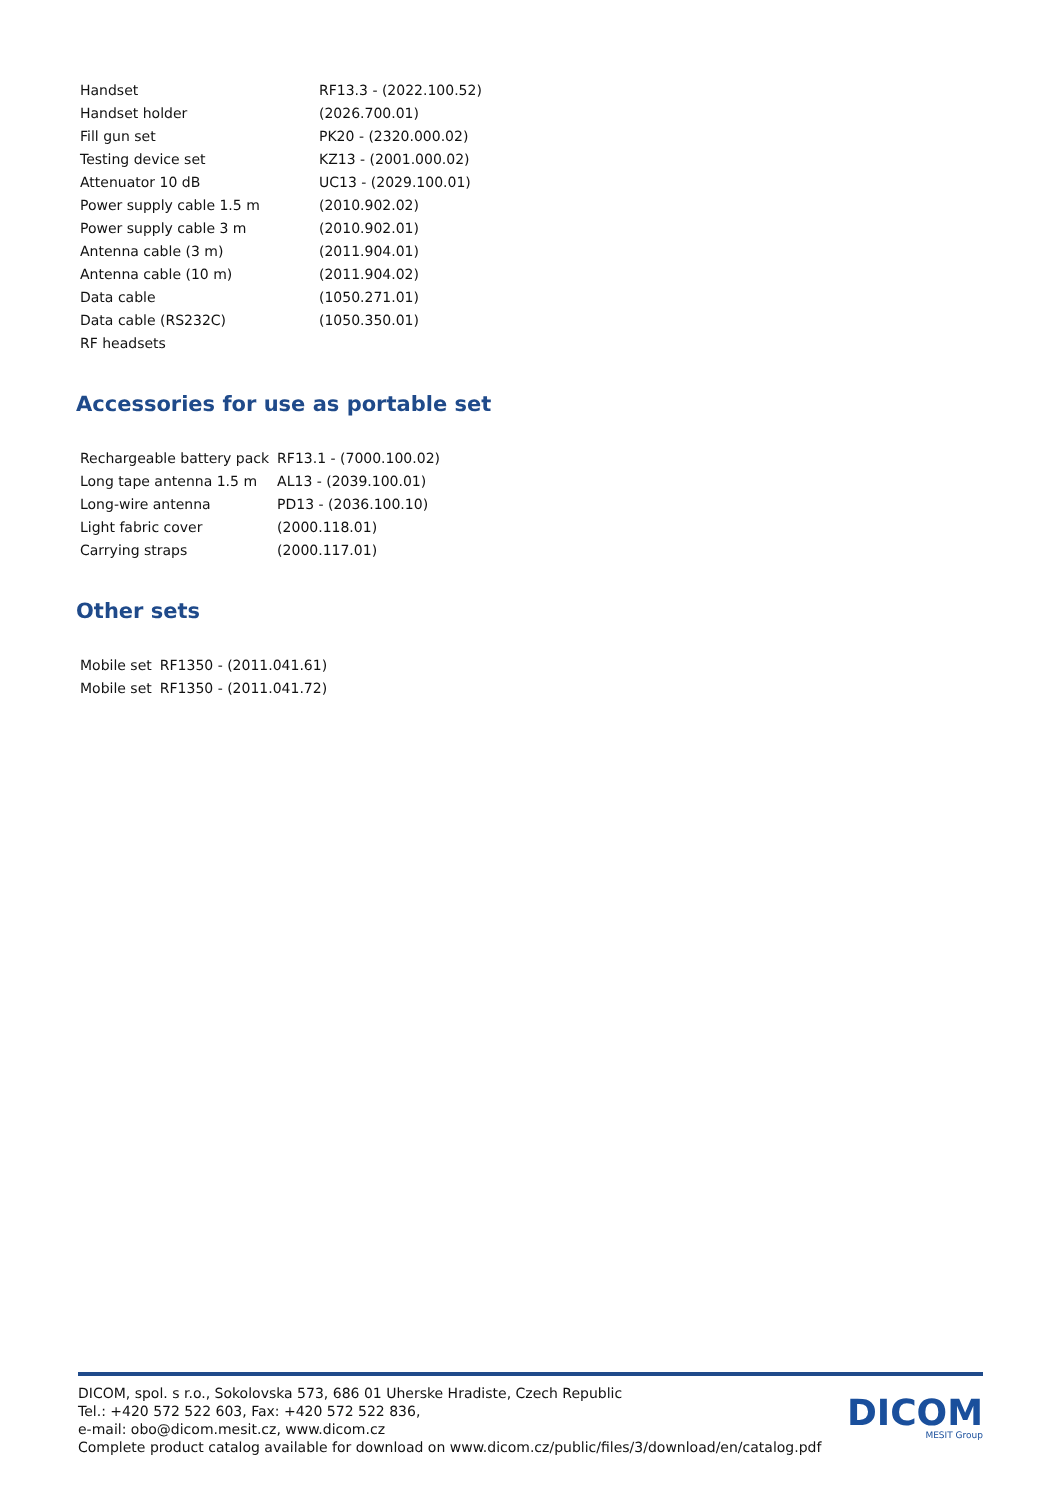| Handset | RF13.3 - (2022.100.52) |
| Handset holder | (2026.700.01) |
| Fill gun set | PK20 - (2320.000.02) |
| Testing device set | KZ13 - (2001.000.02) |
| Attenuator 10 dB | UC13 - (2029.100.01) |
| Power supply cable 1.5 m | (2010.902.02) |
| Power supply cable 3 m | (2010.902.01) |
| Antenna cable (3 m) | (2011.904.01) |
| Antenna cable (10 m) | (2011.904.02) |
| Data cable | (1050.271.01) |
| Data cable (RS232C) | (1050.350.01) |
| RF headsets | |
Accessories for use as portable set
| Rechargeable battery pack | RF13.1 - (7000.100.02) |
| Long tape antenna 1.5 m | AL13 - (2039.100.01) |
| Long-wire antenna | PD13 - (2036.100.10) |
| Light fabric cover | (2000.118.01) |
| Carrying straps | (2000.117.01) |
Other sets
| Mobile set | RF1350 - (2011.041.61) |
| Mobile set | RF1350 - (2011.041.72) |
DICOM, spol. s r.o., Sokolovska 573, 686 01 Uherske Hradiste, Czech Republic
Tel.: +420 572 522 603, Fax: +420 572 522 836,
e-mail: obo@dicom.mesit.cz, www.dicom.cz
Complete product catalog available for download on www.dicom.cz/public/files/3/download/en/catalog.pdf
DICOM
MESIT Group